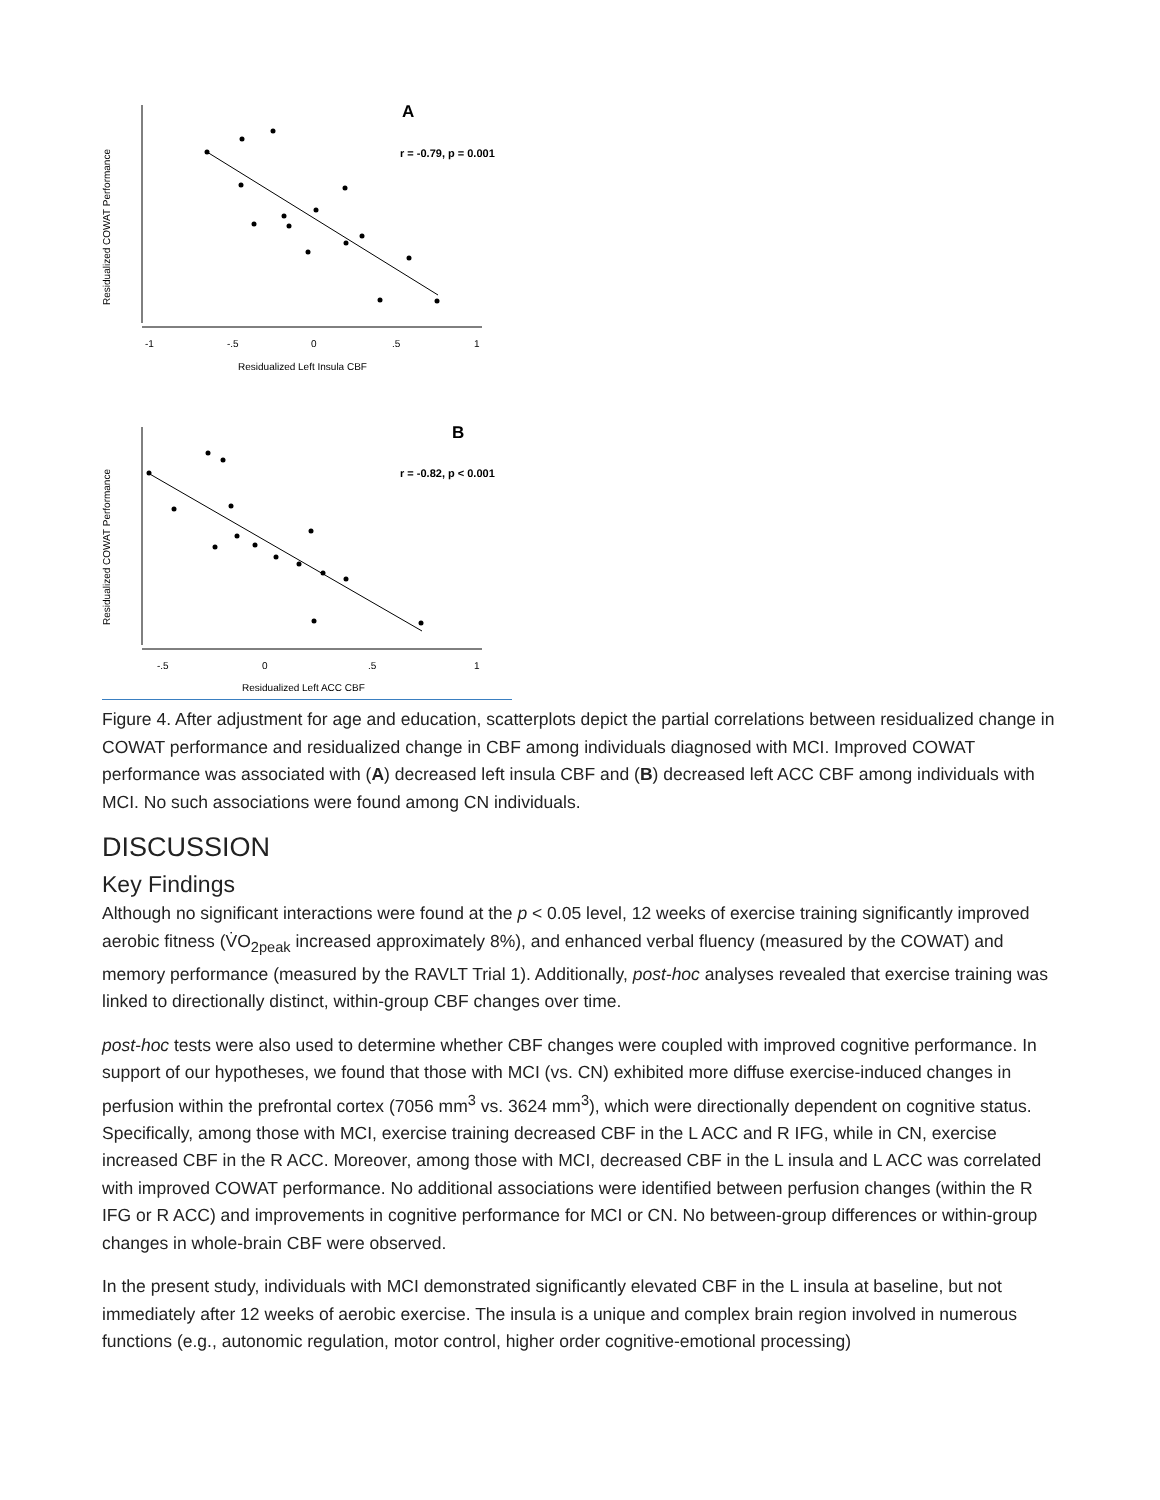Residualized COWAT Performance
A
r = -0.79, p = 0.001
-1
-.5
0
.5
1
Residualized Left Insula CBF
Residualized COWAT Performance
B
r = -0.82, p < 0.001
-.5
0
.5
1
Residualized Left ACC CBF
Figure 4. After adjustment for age and education, scatterplots depict the partial correlations between residualized change in COWAT performance and residualized change in CBF among individuals diagnosed with MCI. Improved COWAT performance was associated with (A) decreased left insula CBF and (B) decreased left ACC CBF among individuals with MCI. No such associations were found among CN individuals.
DISCUSSION
Key Findings
Although no significant interactions were found at the p < 0.05 level, 12 weeks of exercise training significantly improved aerobic fitness (V̇O<sub>2peak</sub> increased approximately 8%), and enhanced verbal fluency (measured by the COWAT) and memory performance (measured by the RAVLT Trial 1). Additionally, post-hoc analyses revealed that exercise training was linked to directionally distinct, within-group CBF changes over time.
post-hoc tests were also used to determine whether CBF changes were coupled with improved cognitive performance. In support of our hypotheses, we found that those with MCI (vs. CN) exhibited more diffuse exercise-induced changes in perfusion within the prefrontal cortex (7056 mm<sup>3</sup> vs. 3624 mm<sup>3</sup>), which were directionally dependent on cognitive status. Specifically, among those with MCI, exercise training decreased CBF in the L ACC and R IFG, while in CN, exercise increased CBF in the R ACC. Moreover, among those with MCI, decreased CBF in the L insula and L ACC was correlated with improved COWAT performance. No additional associations were identified between perfusion changes (within the R IFG or R ACC) and improvements in cognitive performance for MCI or CN. No between-group differences or within-group changes in whole-brain CBF were observed.
In the present study, individuals with MCI demonstrated significantly elevated CBF in the L insula at baseline, but not immediately after 12 weeks of aerobic exercise. The insula is a unique and complex brain region involved in numerous functions (e.g., autonomic regulation, motor control, higher order cognitive-emotional processing)